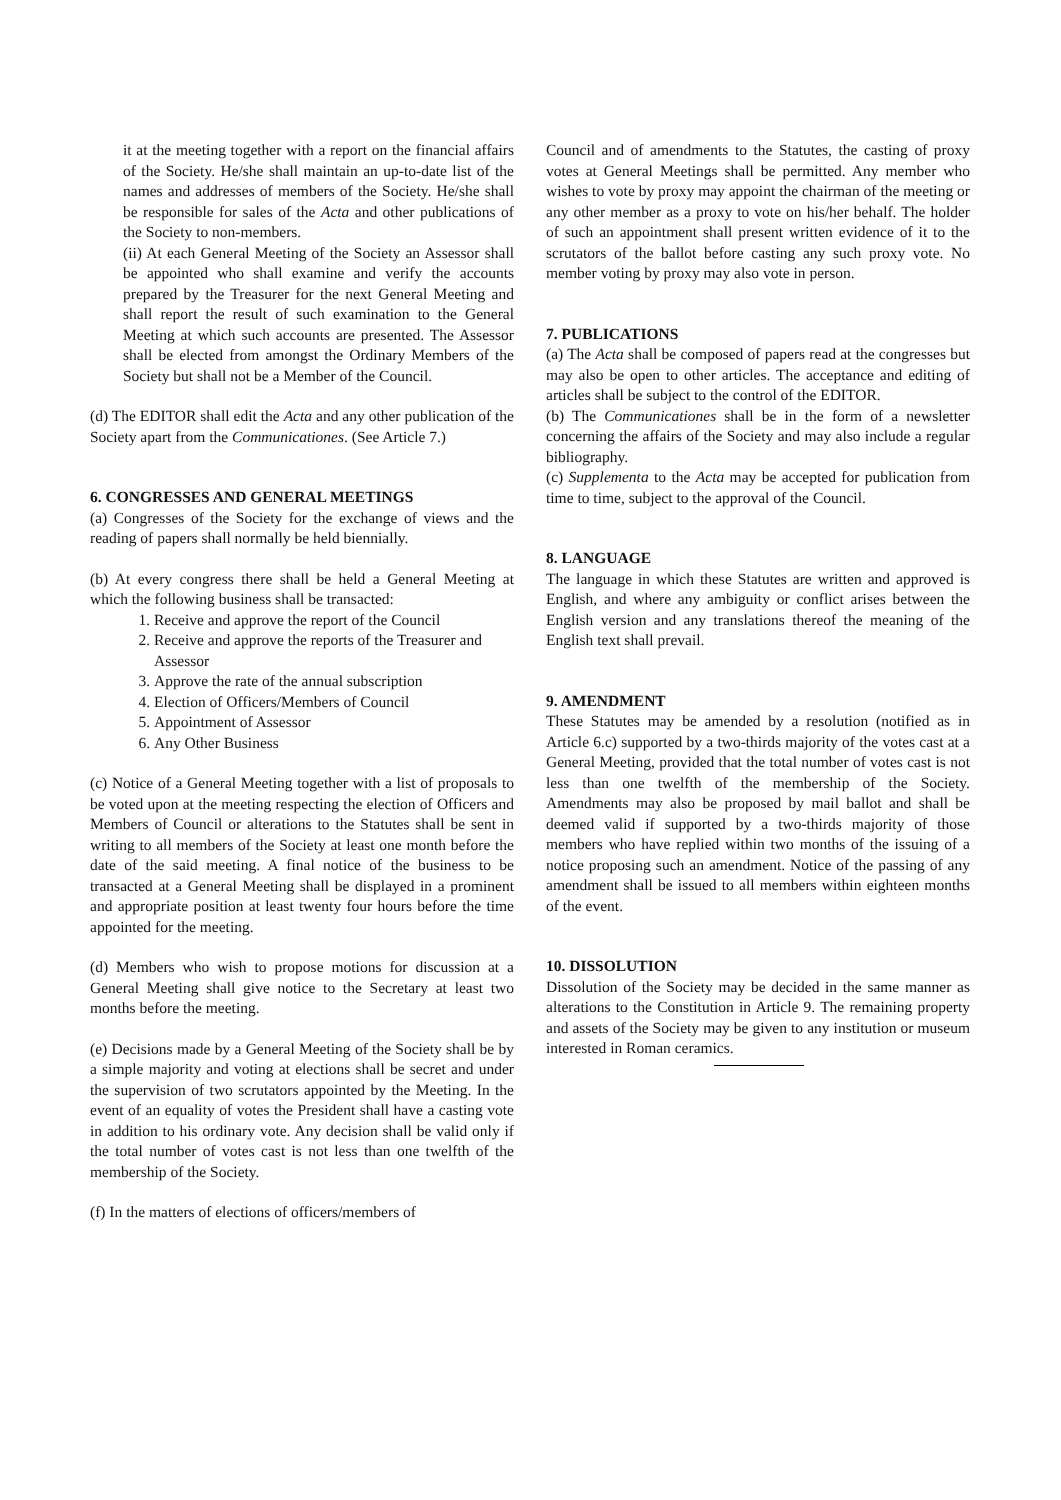it at the meeting together with a report on the financial affairs of the Society. He/she shall maintain an up-to-date list of the names and addresses of members of the Society. He/she shall be responsible for sales of the Acta and other publications of the Society to non-members.
(ii) At each General Meeting of the Society an Assessor shall be appointed who shall examine and verify the accounts prepared by the Treasurer for the next General Meeting and shall report the result of such examination to the General Meeting at which such accounts are presented. The Assessor shall be elected from amongst the Ordinary Members of the Society but shall not be a Member of the Council.
(d) The EDITOR shall edit the Acta and any other publication of the Society apart from the Communicationes. (See Article 7.)
6. CONGRESSES AND GENERAL MEETINGS
(a) Congresses of the Society for the exchange of views and the reading of papers shall normally be held biennially.
(b) At every congress there shall be held a General Meeting at which the following business shall be transacted:
1. Receive and approve the report of the Council
2. Receive and approve the reports of the Treasurer and Assessor
3. Approve the rate of the annual subscription
4. Election of Officers/Members of Council
5. Appointment of Assessor
6. Any Other Business
(c) Notice of a General Meeting together with a list of proposals to be voted upon at the meeting respecting the election of Officers and Members of Council or alterations to the Statutes shall be sent in writing to all members of the Society at least one month before the date of the said meeting. A final notice of the business to be transacted at a General Meeting shall be displayed in a prominent and appropriate position at least twenty four hours before the time appointed for the meeting.
(d) Members who wish to propose motions for discussion at a General Meeting shall give notice to the Secretary at least two months before the meeting.
(e) Decisions made by a General Meeting of the Society shall be by a simple majority and voting at elections shall be secret and under the supervision of two scrutators appointed by the Meeting. In the event of an equality of votes the President shall have a casting vote in addition to his ordinary vote. Any decision shall be valid only if the total number of votes cast is not less than one twelfth of the membership of the Society.
(f) In the matters of elections of officers/members of
Council and of amendments to the Statutes, the casting of proxy votes at General Meetings shall be permitted. Any member who wishes to vote by proxy may appoint the chairman of the meeting or any other member as a proxy to vote on his/her behalf. The holder of such an appointment shall present written evidence of it to the scrutators of the ballot before casting any such proxy vote. No member voting by proxy may also vote in person.
7. PUBLICATIONS
(a) The Acta shall be composed of papers read at the congresses but may also be open to other articles. The acceptance and editing of articles shall be subject to the control of the EDITOR.
(b) The Communicationes shall be in the form of a newsletter concerning the affairs of the Society and may also include a regular bibliography.
(c) Supplementa to the Acta may be accepted for publication from time to time, subject to the approval of the Council.
8. LANGUAGE
The language in which these Statutes are written and approved is English, and where any ambiguity or conflict arises between the English version and any translations thereof the meaning of the English text shall prevail.
9. AMENDMENT
These Statutes may be amended by a resolution (notified as in Article 6.c) supported by a two-thirds majority of the votes cast at a General Meeting, provided that the total number of votes cast is not less than one twelfth of the membership of the Society. Amendments may also be proposed by mail ballot and shall be deemed valid if supported by a two-thirds majority of those members who have replied within two months of the issuing of a notice proposing such an amendment. Notice of the passing of any amendment shall be issued to all members within eighteen months of the event.
10. DISSOLUTION
Dissolution of the Society may be decided in the same manner as alterations to the Constitution in Article 9. The remaining property and assets of the Society may be given to any institution or museum interested in Roman ceramics.